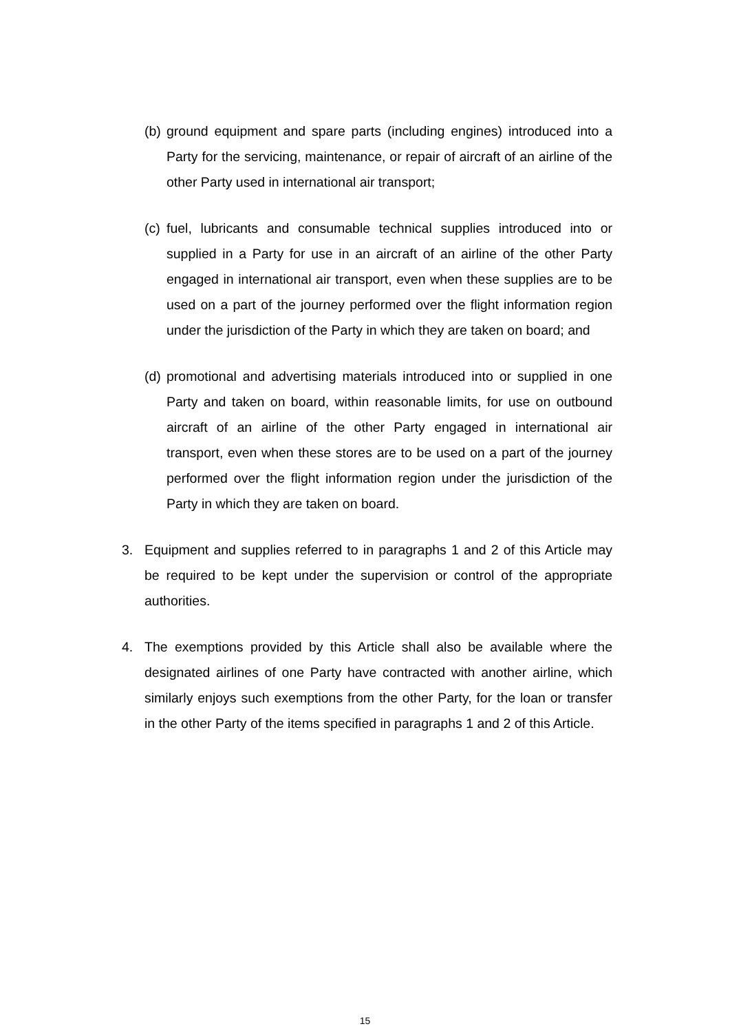(b) ground equipment and spare parts (including engines) introduced into a Party for the servicing, maintenance, or repair of aircraft of an airline of the other Party used in international air transport;
(c) fuel, lubricants and consumable technical supplies introduced into or supplied in a Party for use in an aircraft of an airline of the other Party engaged in international air transport, even when these supplies are to be used on a part of the journey performed over the flight information region under the jurisdiction of the Party in which they are taken on board; and
(d) promotional and advertising materials introduced into or supplied in one Party and taken on board, within reasonable limits, for use on outbound aircraft of an airline of the other Party engaged in international air transport, even when these stores are to be used on a part of the journey performed over the flight information region under the jurisdiction of the Party in which they are taken on board.
3. Equipment and supplies referred to in paragraphs 1 and 2 of this Article may be required to be kept under the supervision or control of the appropriate authorities.
4. The exemptions provided by this Article shall also be available where the designated airlines of one Party have contracted with another airline, which similarly enjoys such exemptions from the other Party, for the loan or transfer in the other Party of the items specified in paragraphs 1 and 2 of this Article.
15